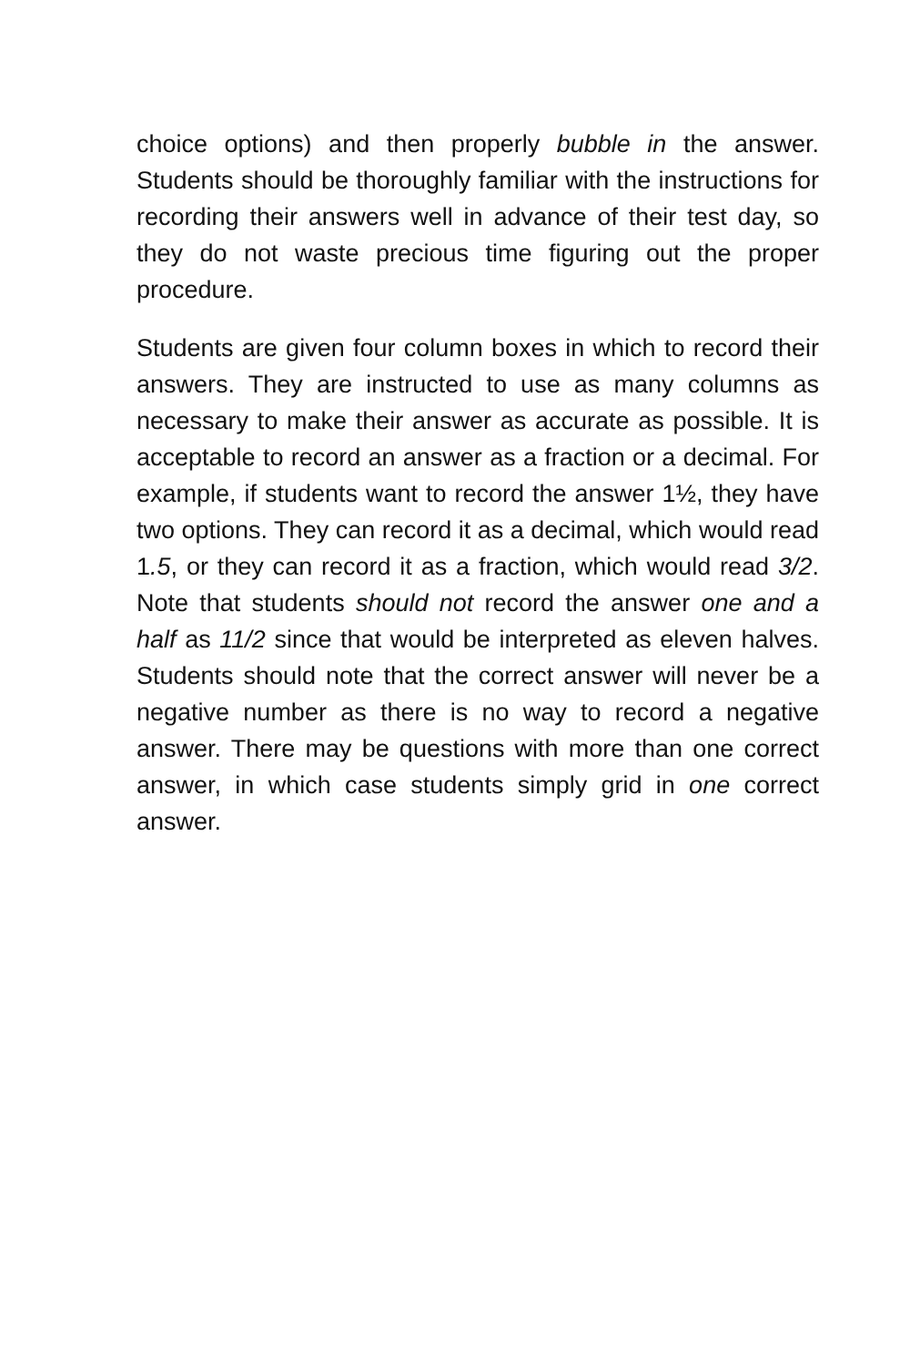choice options) and then properly bubble in the answer. Students should be thoroughly familiar with the instructions for recording their answers well in advance of their test day, so they do not waste precious time figuring out the proper procedure.
Students are given four column boxes in which to record their answers. They are instructed to use as many columns as necessary to make their answer as accurate as possible. It is acceptable to record an answer as a fraction or a decimal. For example, if students want to record the answer 1½, they have two options. They can record it as a decimal, which would read 1.5, or they can record it as a fraction, which would read 3/2. Note that students should not record the answer one and a half as 11/2 since that would be interpreted as eleven halves. Students should note that the correct answer will never be a negative number as there is no way to record a negative answer. There may be questions with more than one correct answer, in which case students simply grid in one correct answer.